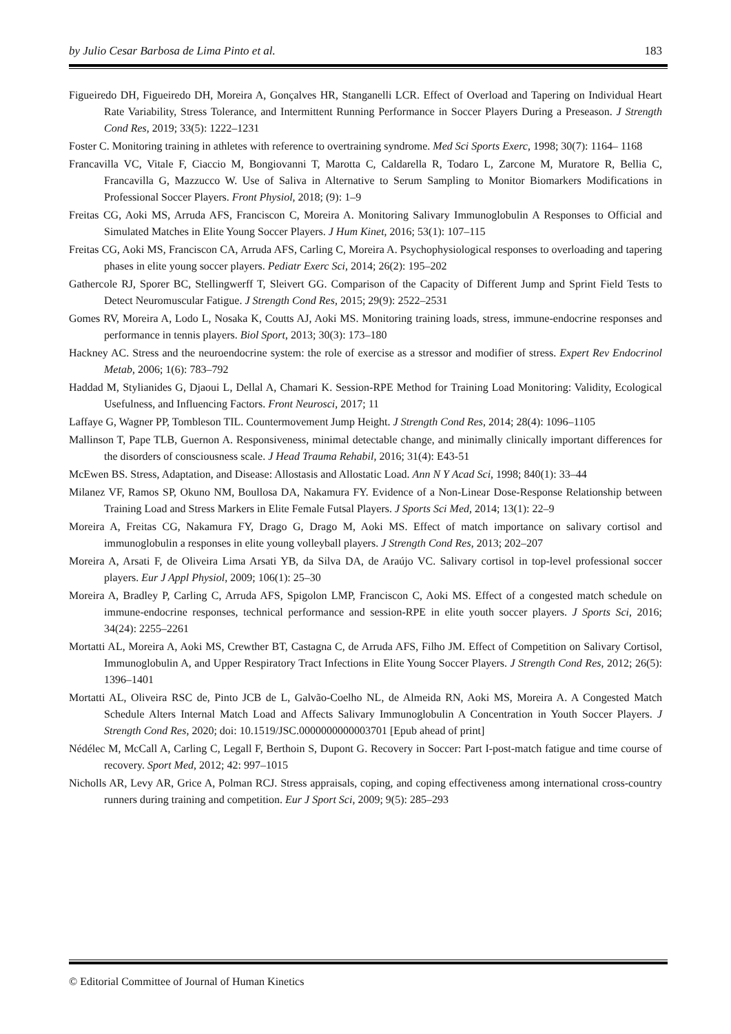by Julio Cesar Barbosa de Lima Pinto et al. 183
Figueiredo DH, Figueiredo DH, Moreira A, Gonçalves HR, Stanganelli LCR. Effect of Overload and Tapering on Individual Heart Rate Variability, Stress Tolerance, and Intermittent Running Performance in Soccer Players During a Preseason. J Strength Cond Res, 2019; 33(5): 1222–1231
Foster C. Monitoring training in athletes with reference to overtraining syndrome. Med Sci Sports Exerc, 1998; 30(7): 1164– 1168
Francavilla VC, Vitale F, Ciaccio M, Bongiovanni T, Marotta C, Caldarella R, Todaro L, Zarcone M, Muratore R, Bellia C, Francavilla G, Mazzucco W. Use of Saliva in Alternative to Serum Sampling to Monitor Biomarkers Modifications in Professional Soccer Players. Front Physiol, 2018; (9): 1–9
Freitas CG, Aoki MS, Arruda AFS, Franciscon C, Moreira A. Monitoring Salivary Immunoglobulin A Responses to Official and Simulated Matches in Elite Young Soccer Players. J Hum Kinet, 2016; 53(1): 107–115
Freitas CG, Aoki MS, Franciscon CA, Arruda AFS, Carling C, Moreira A. Psychophysiological responses to overloading and tapering phases in elite young soccer players. Pediatr Exerc Sci, 2014; 26(2): 195–202
Gathercole RJ, Sporer BC, Stellingwerff T, Sleivert GG. Comparison of the Capacity of Different Jump and Sprint Field Tests to Detect Neuromuscular Fatigue. J Strength Cond Res, 2015; 29(9): 2522–2531
Gomes RV, Moreira A, Lodo L, Nosaka K, Coutts AJ, Aoki MS. Monitoring training loads, stress, immune-endocrine responses and performance in tennis players. Biol Sport, 2013; 30(3): 173–180
Hackney AC. Stress and the neuroendocrine system: the role of exercise as a stressor and modifier of stress. Expert Rev Endocrinol Metab, 2006; 1(6): 783–792
Haddad M, Stylianides G, Djaoui L, Dellal A, Chamari K. Session-RPE Method for Training Load Monitoring: Validity, Ecological Usefulness, and Influencing Factors. Front Neurosci, 2017; 11
Laffaye G, Wagner PP, Tombleson TIL. Countermovement Jump Height. J Strength Cond Res, 2014; 28(4): 1096–1105
Mallinson T, Pape TLB, Guernon A. Responsiveness, minimal detectable change, and minimally clinically important differences for the disorders of consciousness scale. J Head Trauma Rehabil, 2016; 31(4): E43-51
McEwen BS. Stress, Adaptation, and Disease: Allostasis and Allostatic Load. Ann N Y Acad Sci, 1998; 840(1): 33–44
Milanez VF, Ramos SP, Okuno NM, Boullosa DA, Nakamura FY. Evidence of a Non-Linear Dose-Response Relationship between Training Load and Stress Markers in Elite Female Futsal Players. J Sports Sci Med, 2014; 13(1): 22–9
Moreira A, Freitas CG, Nakamura FY, Drago G, Drago M, Aoki MS. Effect of match importance on salivary cortisol and immunoglobulin a responses in elite young volleyball players. J Strength Cond Res, 2013; 202–207
Moreira A, Arsati F, de Oliveira Lima Arsati YB, da Silva DA, de Araújo VC. Salivary cortisol in top-level professional soccer players. Eur J Appl Physiol, 2009; 106(1): 25–30
Moreira A, Bradley P, Carling C, Arruda AFS, Spigolon LMP, Franciscon C, Aoki MS. Effect of a congested match schedule on immune-endocrine responses, technical performance and session-RPE in elite youth soccer players. J Sports Sci, 2016; 34(24): 2255–2261
Mortatti AL, Moreira A, Aoki MS, Crewther BT, Castagna C, de Arruda AFS, Filho JM. Effect of Competition on Salivary Cortisol, Immunoglobulin A, and Upper Respiratory Tract Infections in Elite Young Soccer Players. J Strength Cond Res, 2012; 26(5): 1396–1401
Mortatti AL, Oliveira RSC de, Pinto JCB de L, Galvão-Coelho NL, de Almeida RN, Aoki MS, Moreira A. A Congested Match Schedule Alters Internal Match Load and Affects Salivary Immunoglobulin A Concentration in Youth Soccer Players. J Strength Cond Res, 2020; doi: 10.1519/JSC.0000000000003701 [Epub ahead of print]
Nédélec M, McCall A, Carling C, Legall F, Berthoin S, Dupont G. Recovery in Soccer: Part I-post-match fatigue and time course of recovery. Sport Med, 2012; 42: 997–1015
Nicholls AR, Levy AR, Grice A, Polman RCJ. Stress appraisals, coping, and coping effectiveness among international cross-country runners during training and competition. Eur J Sport Sci, 2009; 9(5): 285–293
© Editorial Committee of Journal of Human Kinetics